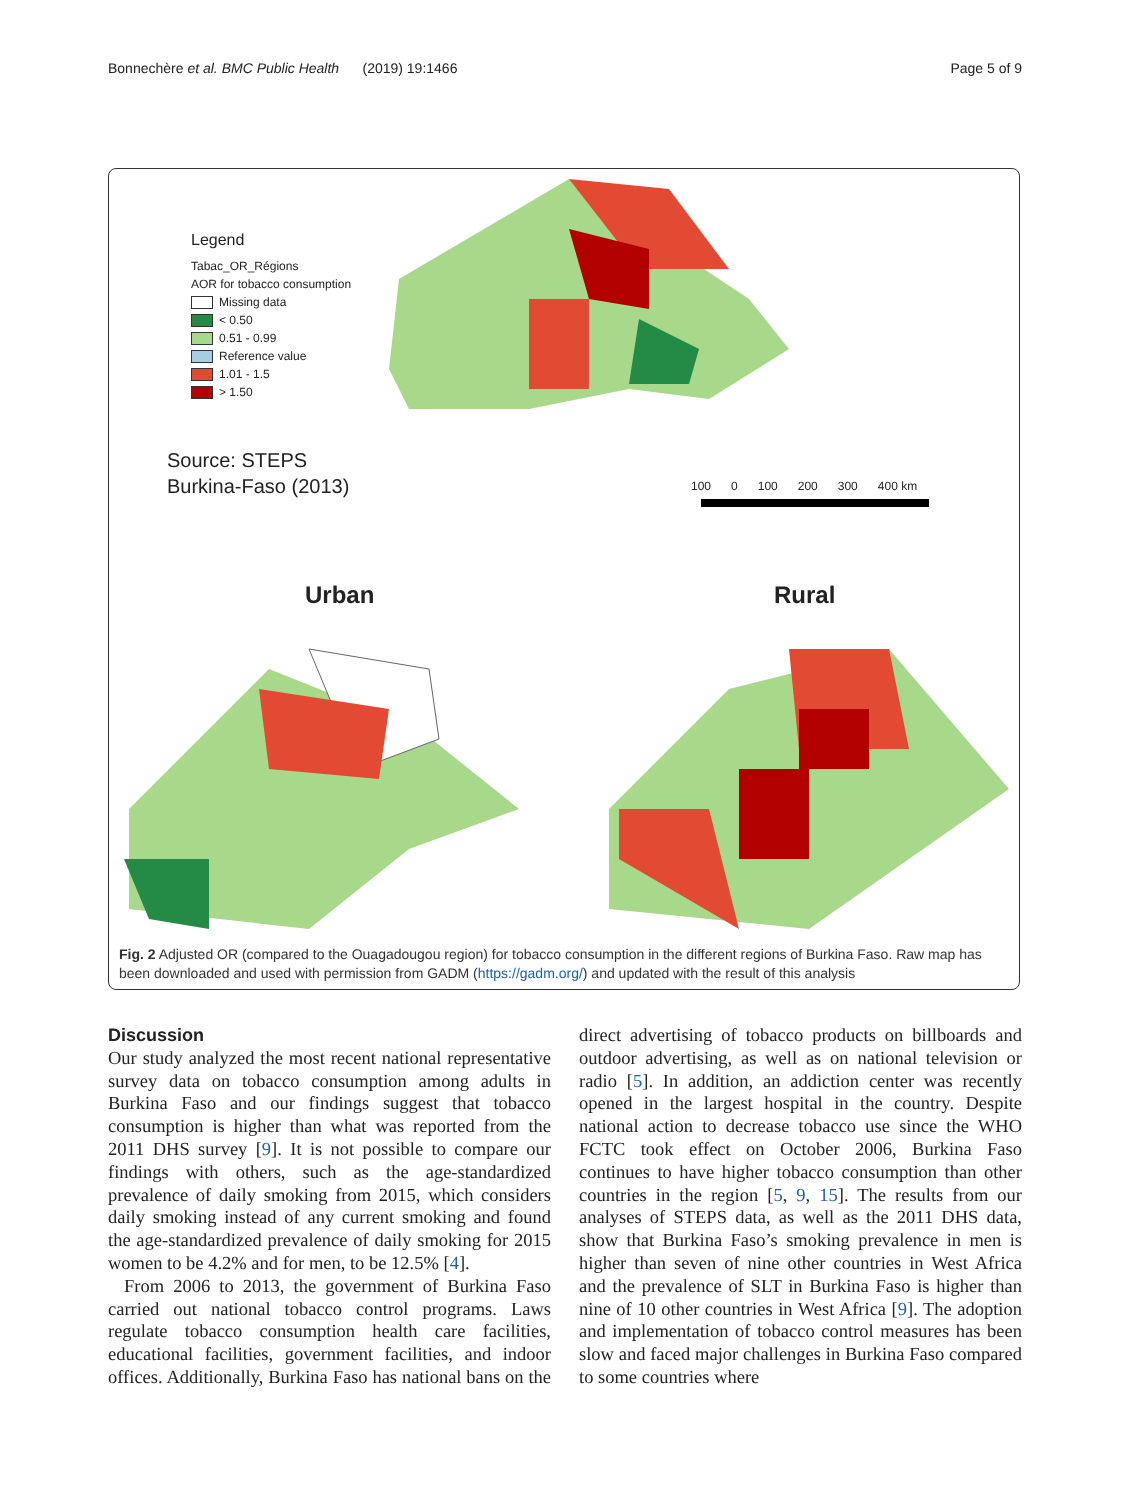Bonnechère et al. BMC Public Health (2019) 19:1466 Page 5 of 9
Legend
Tabac_OR_Régions
AOR for tobacco consumption
Missing data
< 0.50
0.51 - 0.99
Reference value
1.01 - 1.5
> 1.50
Source: STEPS
Burkina-Faso (2013)
100 0 100 200 300 400 km
Urban Rural
Fig. 2 Adjusted OR (compared to the Ouagadougou region) for tobacco consumption in the different regions of Burkina Faso. Raw map has been downloaded and used with permission from GADM (https://gadm.org/) and updated with the result of this analysis
Discussion
Our study analyzed the most recent national representative survey data on tobacco consumption among adults in Burkina Faso and our findings suggest that tobacco consumption is higher than what was reported from the 2011 DHS survey [9]. It is not possible to compare our findings with others, such as the age-standardized prevalence of daily smoking from 2015, which considers daily smoking instead of any current smoking and found the age-standardized prevalence of daily smoking for 2015 women to be 4.2% and for men, to be 12.5% [4].
From 2006 to 2013, the government of Burkina Faso carried out national tobacco control programs. Laws regulate tobacco consumption health care facilities, educational facilities, government facilities, and indoor offices. Additionally, Burkina Faso has national bans on the direct advertising of tobacco products on billboards and outdoor advertising, as well as on national television or radio [5]. In addition, an addiction center was recently opened in the largest hospital in the country. Despite national action to decrease tobacco use since the WHO FCTC took effect on October 2006, Burkina Faso continues to have higher tobacco consumption than other countries in the region [5, 9, 15]. The results from our analyses of STEPS data, as well as the 2011 DHS data, show that Burkina Faso’s smoking prevalence in men is higher than seven of nine other countries in West Africa and the prevalence of SLT in Burkina Faso is higher than nine of 10 other countries in West Africa [9]. The adoption and implementation of tobacco control measures has been slow and faced major challenges in Burkina Faso compared to some countries where